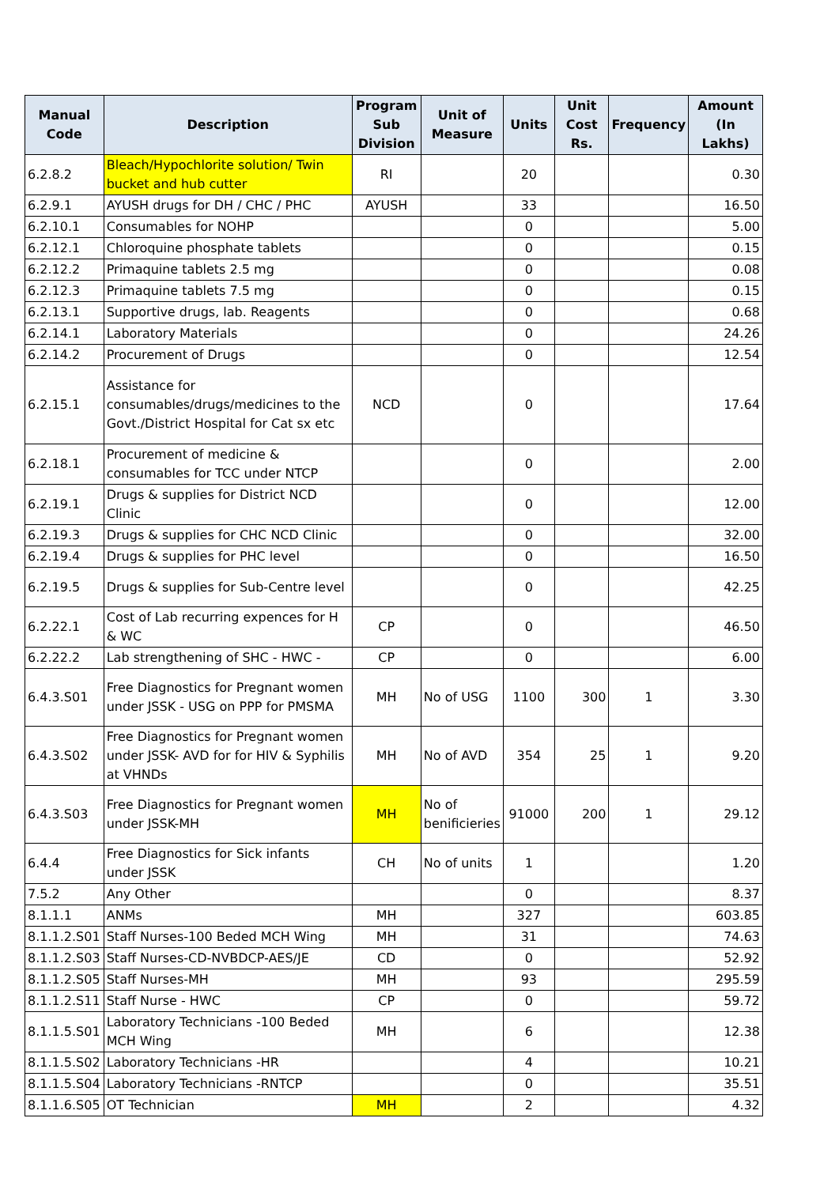| Manual Code | Description | Program Sub Division | Unit of Measure | Units | Unit Cost Rs. | Frequency | Amount (In Lakhs) |
| --- | --- | --- | --- | --- | --- | --- | --- |
| 6.2.8.2 | Bleach/Hypochlorite solution/ Twin bucket and hub cutter | RI | | 20 | | | 0.30 |
| 6.2.9.1 | AYUSH drugs for DH / CHC / PHC | AYUSH | | 33 | | | 16.50 |
| 6.2.10.1 | Consumables for NOHP | | | 0 | | | 5.00 |
| 6.2.12.1 | Chloroquine phosphate tablets | | | 0 | | | 0.15 |
| 6.2.12.2 | Primaquine tablets 2.5 mg | | | 0 | | | 0.08 |
| 6.2.12.3 | Primaquine tablets 7.5 mg | | | 0 | | | 0.15 |
| 6.2.13.1 | Supportive drugs, lab. Reagents | | | 0 | | | 0.68 |
| 6.2.14.1 | Laboratory Materials | | | 0 | | | 24.26 |
| 6.2.14.2 | Procurement of Drugs | | | 0 | | | 12.54 |
| 6.2.15.1 | Assistance for consumables/drugs/medicines to the Govt./District Hospital for Cat sx etc | NCD | | 0 | | | 17.64 |
| 6.2.18.1 | Procurement of medicine & consumables for TCC under NTCP | | | 0 | | | 2.00 |
| 6.2.19.1 | Drugs & supplies for District NCD Clinic | | | 0 | | | 12.00 |
| 6.2.19.3 | Drugs & supplies for CHC NCD Clinic | | | 0 | | | 32.00 |
| 6.2.19.4 | Drugs & supplies for PHC level | | | 0 | | | 16.50 |
| 6.2.19.5 | Drugs & supplies for Sub-Centre level | | | 0 | | | 42.25 |
| 6.2.22.1 | Cost of Lab recurring expences for H & WC | CP | | 0 | | | 46.50 |
| 6.2.22.2 | Lab strengthening of SHC - HWC - | CP | | 0 | | | 6.00 |
| 6.4.3.S01 | Free Diagnostics for Pregnant women under JSSK - USG on PPP for PMSMA | MH | No of USG | 1100 | 300 | 1 | 3.30 |
| 6.4.3.S02 | Free Diagnostics for Pregnant women under JSSK- AVD for for HIV & Syphilis at VHNDs | MH | No of AVD | 354 | 25 | 1 | 9.20 |
| 6.4.3.S03 | Free Diagnostics for Pregnant women under JSSK-MH | MH | No of benificieries | 91000 | 200 | 1 | 29.12 |
| 6.4.4 | Free Diagnostics for Sick infants under JSSK | CH | No of units | 1 | | | 1.20 |
| 7.5.2 | Any Other | | | 0 | | | 8.37 |
| 8.1.1.1 | ANMs | MH | | 327 | | | 603.85 |
| 8.1.1.2.S01 | Staff Nurses-100 Beded MCH Wing | MH | | 31 | | | 74.63 |
| 8.1.1.2.S03 | Staff Nurses-CD-NVBDCP-AES/JE | CD | | 0 | | | 52.92 |
| 8.1.1.2.S05 | Staff Nurses-MH | MH | | 93 | | | 295.59 |
| 8.1.1.2.S11 | Staff Nurse - HWC | CP | | 0 | | | 59.72 |
| 8.1.1.5.S01 | Laboratory Technicians -100 Beded MCH Wing | MH | | 6 | | | 12.38 |
| 8.1.1.5.S02 | Laboratory Technicians -HR | | | 4 | | | 10.21 |
| 8.1.1.5.S04 | Laboratory Technicians -RNTCP | | | 0 | | | 35.51 |
| 8.1.1.6.S05 | OT Technician | MH | | 2 | | | 4.32 |